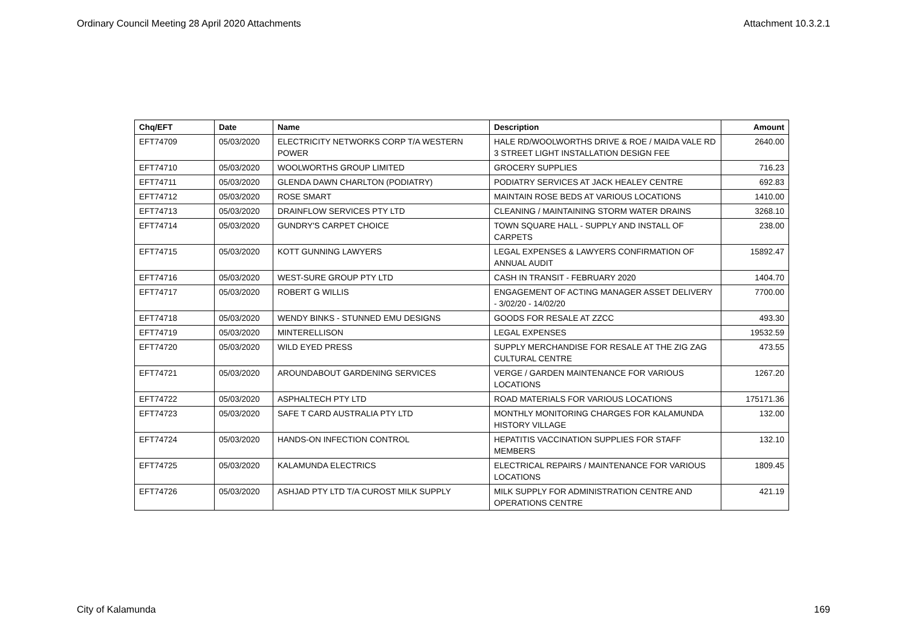Ordinary Council Meeting 28 April 2020 Attachments Attachment 10.3.2.1
| Chq/EFT | Date | Name | Description | Amount |
| --- | --- | --- | --- | --- |
| EFT74709 | 05/03/2020 | ELECTRICITY NETWORKS CORP T/A WESTERN POWER | HALE RD/WOOLWORTHS DRIVE & ROE / MAIDA VALE RD 3 STREET LIGHT INSTALLATION DESIGN FEE | 2640.00 |
| EFT74710 | 05/03/2020 | WOOLWORTHS GROUP LIMITED | GROCERY SUPPLIES | 716.23 |
| EFT74711 | 05/03/2020 | GLENDA DAWN CHARLTON (PODIATRY) | PODIATRY SERVICES AT JACK HEALEY CENTRE | 692.83 |
| EFT74712 | 05/03/2020 | ROSE SMART | MAINTAIN ROSE BEDS AT VARIOUS LOCATIONS | 1410.00 |
| EFT74713 | 05/03/2020 | DRAINFLOW SERVICES PTY LTD | CLEANING / MAINTAINING STORM WATER DRAINS | 3268.10 |
| EFT74714 | 05/03/2020 | GUNDRY'S CARPET CHOICE | TOWN SQUARE HALL - SUPPLY AND INSTALL OF CARPETS | 238.00 |
| EFT74715 | 05/03/2020 | KOTT GUNNING LAWYERS | LEGAL EXPENSES & LAWYERS CONFIRMATION OF ANNUAL AUDIT | 15892.47 |
| EFT74716 | 05/03/2020 | WEST-SURE GROUP PTY LTD | CASH IN TRANSIT - FEBRUARY 2020 | 1404.70 |
| EFT74717 | 05/03/2020 | ROBERT G WILLIS | ENGAGEMENT OF ACTING MANAGER ASSET DELIVERY - 3/02/20 - 14/02/20 | 7700.00 |
| EFT74718 | 05/03/2020 | WENDY BINKS - STUNNED EMU DESIGNS | GOODS FOR RESALE AT ZZCC | 493.30 |
| EFT74719 | 05/03/2020 | MINTERELLISON | LEGAL EXPENSES | 19532.59 |
| EFT74720 | 05/03/2020 | WILD EYED PRESS | SUPPLY MERCHANDISE FOR RESALE AT THE ZIG ZAG CULTURAL CENTRE | 473.55 |
| EFT74721 | 05/03/2020 | AROUNDABOUT GARDENING SERVICES | VERGE / GARDEN MAINTENANCE FOR VARIOUS LOCATIONS | 1267.20 |
| EFT74722 | 05/03/2020 | ASPHALTECH PTY LTD | ROAD MATERIALS FOR VARIOUS LOCATIONS | 175171.36 |
| EFT74723 | 05/03/2020 | SAFE T CARD AUSTRALIA PTY LTD | MONTHLY MONITORING CHARGES FOR KALAMUNDA HISTORY VILLAGE | 132.00 |
| EFT74724 | 05/03/2020 | HANDS-ON INFECTION CONTROL | HEPATITIS VACCINATION SUPPLIES FOR STAFF MEMBERS | 132.10 |
| EFT74725 | 05/03/2020 | KALAMUNDA ELECTRICS | ELECTRICAL REPAIRS / MAINTENANCE FOR VARIOUS LOCATIONS | 1809.45 |
| EFT74726 | 05/03/2020 | ASHJAD PTY LTD T/A CUROST MILK SUPPLY | MILK SUPPLY FOR ADMINISTRATION CENTRE AND OPERATIONS CENTRE | 421.19 |
City of Kalamunda 169